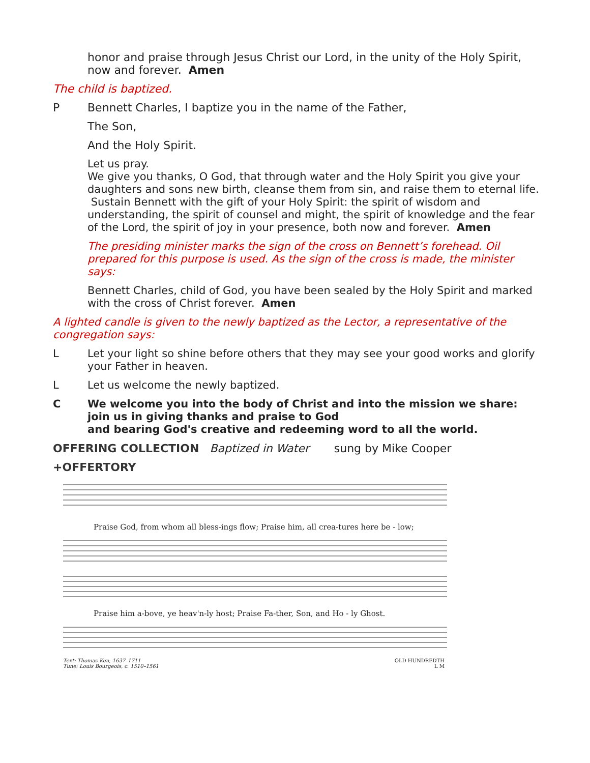honor and praise through Jesus Christ our Lord, in the unity of the Holy Spirit, now and forever. Amen
The child is baptized.
P Bennett Charles, I baptize you in the name of the Father,
The Son,
And the Holy Spirit.
Let us pray.
We give you thanks, O God, that through water and the Holy Spirit you give your daughters and sons new birth, cleanse them from sin, and raise them to eternal life. Sustain Bennett with the gift of your Holy Spirit: the spirit of wisdom and understanding, the spirit of counsel and might, the spirit of knowledge and the fear of the Lord, the spirit of joy in your presence, both now and forever. Amen
The presiding minister marks the sign of the cross on Bennett’s forehead. Oil prepared for this purpose is used. As the sign of the cross is made, the minister says:
Bennett Charles, child of God, you have been sealed by the Holy Spirit and marked with the cross of Christ forever. Amen
A lighted candle is given to the newly baptized as the Lector, a representative of the congregation says:
L Let your light so shine before others that they may see your good works and glorify your Father in heaven.
L Let us welcome the newly baptized.
C We welcome you into the body of Christ and into the mission we share:
join us in giving thanks and praise to God
and bearing God's creative and redeeming word to all the world.
OFFERING COLLECTION Baptized in Water sung by Mike Cooper
+OFFERTORY
Praise God, from whom all bless-ings flow; Praise him, all crea-tures here be - low;
Praise him a-bove, ye heav'n-ly host; Praise Fa-ther, Son, and Ho - ly Ghost.
Text: Thomas Ken, 1637–1711
Tune: Louis Bourgeois, c. 1510–1561 OLD HUNDREDTH
L M